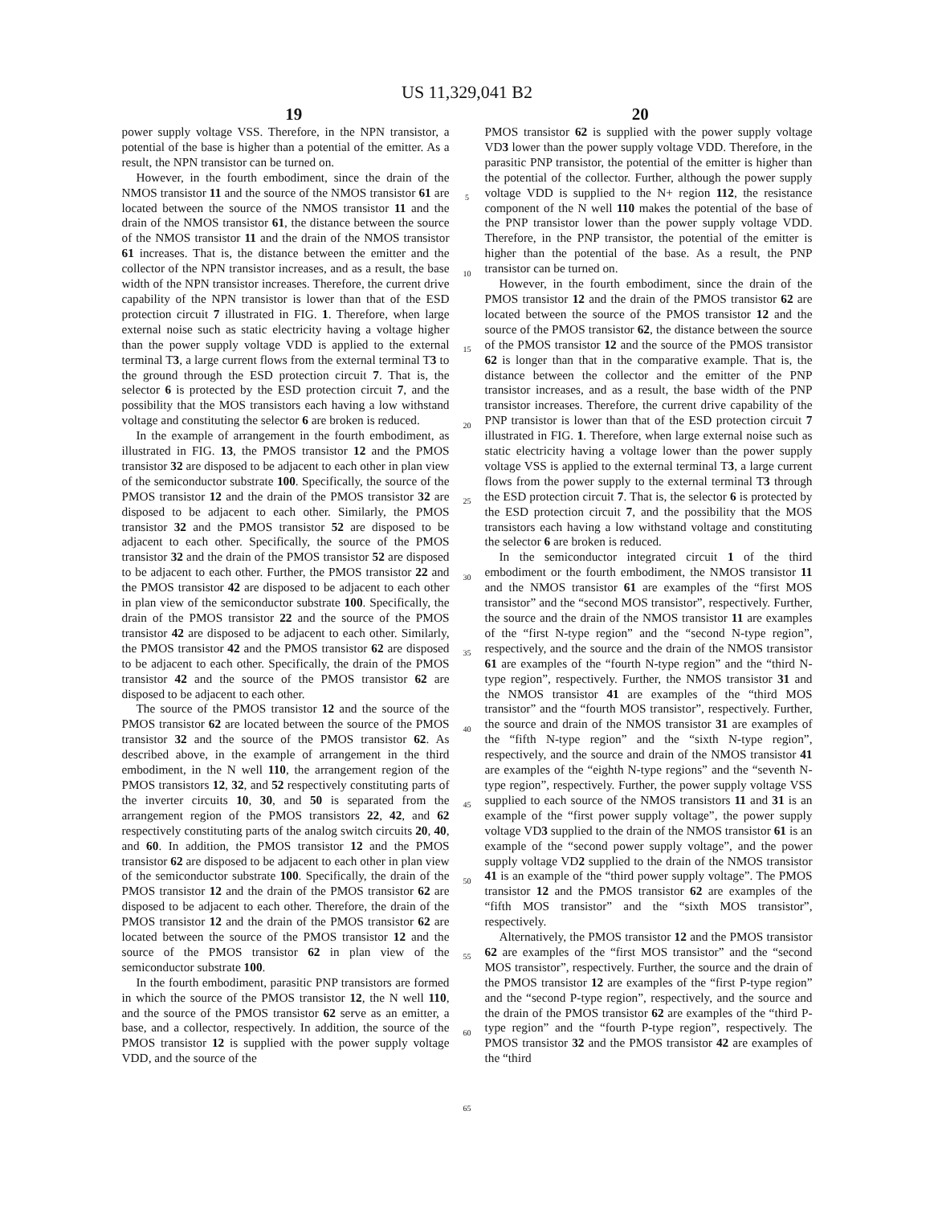US 11,329,041 B2
19 20
power supply voltage VSS. Therefore, in the NPN transistor, a potential of the base is higher than a potential of the emitter. As a result, the NPN transistor can be turned on.
However, in the fourth embodiment, since the drain of the NMOS transistor 11 and the source of the NMOS transistor 61 are located between the source of the NMOS transistor 11 and the drain of the NMOS transistor 61, the distance between the source of the NMOS transistor 11 and the drain of the NMOS transistor 61 increases. That is, the distance between the emitter and the collector of the NPN transistor increases, and as a result, the base width of the NPN transistor increases. Therefore, the current drive capability of the NPN transistor is lower than that of the ESD protection circuit 7 illustrated in FIG. 1. Therefore, when large external noise such as static electricity having a voltage higher than the power supply voltage VDD is applied to the external terminal T3, a large current flows from the external terminal T3 to the ground through the ESD protection circuit 7. That is, the selector 6 is protected by the ESD protection circuit 7, and the possibility that the MOS transistors each having a low withstand voltage and constituting the selector 6 are broken is reduced.
In the example of arrangement in the fourth embodiment, as illustrated in FIG. 13, the PMOS transistor 12 and the PMOS transistor 32 are disposed to be adjacent to each other in plan view of the semiconductor substrate 100. Specifically, the source of the PMOS transistor 12 and the drain of the PMOS transistor 32 are disposed to be adjacent to each other. Similarly, the PMOS transistor 32 and the PMOS transistor 52 are disposed to be adjacent to each other. Specifically, the source of the PMOS transistor 32 and the drain of the PMOS transistor 52 are disposed to be adjacent to each other. Further, the PMOS transistor 22 and the PMOS transistor 42 are disposed to be adjacent to each other in plan view of the semiconductor substrate 100. Specifically, the drain of the PMOS transistor 22 and the source of the PMOS transistor 42 are disposed to be adjacent to each other. Similarly, the PMOS transistor 42 and the PMOS transistor 62 are disposed to be adjacent to each other. Specifically, the drain of the PMOS transistor 42 and the source of the PMOS transistor 62 are disposed to be adjacent to each other.
The source of the PMOS transistor 12 and the source of the PMOS transistor 62 are located between the source of the PMOS transistor 32 and the source of the PMOS transistor 62. As described above, in the example of arrangement in the third embodiment, in the N well 110, the arrangement region of the PMOS transistors 12, 32, and 52 respectively constituting parts of the inverter circuits 10, 30, and 50 is separated from the arrangement region of the PMOS transistors 22, 42, and 62 respectively constituting parts of the analog switch circuits 20, 40, and 60. In addition, the PMOS transistor 12 and the PMOS transistor 62 are disposed to be adjacent to each other in plan view of the semiconductor substrate 100. Specifically, the drain of the PMOS transistor 12 and the drain of the PMOS transistor 62 are disposed to be adjacent to each other. Therefore, the drain of the PMOS transistor 12 and the drain of the PMOS transistor 62 are located between the source of the PMOS transistor 12 and the source of the PMOS transistor 62 in plan view of the semiconductor substrate 100.
In the fourth embodiment, parasitic PNP transistors are formed in which the source of the PMOS transistor 12, the N well 110, and the source of the PMOS transistor 62 serve as an emitter, a base, and a collector, respectively. In addition, the source of the PMOS transistor 12 is supplied with the power supply voltage VDD, and the source of the
5
10
15
20
25
30
35
40
45
50
55
60
65
PMOS transistor 62 is supplied with the power supply voltage VD3 lower than the power supply voltage VDD. Therefore, in the parasitic PNP transistor, the potential of the emitter is higher than the potential of the collector. Further, although the power supply voltage VDD is supplied to the N+ region 112, the resistance component of the N well 110 makes the potential of the base of the PNP transistor lower than the power supply voltage VDD. Therefore, in the PNP transistor, the potential of the emitter is higher than the potential of the base. As a result, the PNP transistor can be turned on.
However, in the fourth embodiment, since the drain of the PMOS transistor 12 and the drain of the PMOS transistor 62 are located between the source of the PMOS transistor 12 and the source of the PMOS transistor 62, the distance between the source of the PMOS transistor 12 and the source of the PMOS transistor 62 is longer than that in the comparative example. That is, the distance between the collector and the emitter of the PNP transistor increases, and as a result, the base width of the PNP transistor increases. Therefore, the current drive capability of the PNP transistor is lower than that of the ESD protection circuit 7 illustrated in FIG. 1. Therefore, when large external noise such as static electricity having a voltage lower than the power supply voltage VSS is applied to the external terminal T3, a large current flows from the power supply to the external terminal T3 through the ESD protection circuit 7. That is, the selector 6 is protected by the ESD protection circuit 7, and the possibility that the MOS transistors each having a low withstand voltage and constituting the selector 6 are broken is reduced.
In the semiconductor integrated circuit 1 of the third embodiment or the fourth embodiment, the NMOS transistor 11 and the NMOS transistor 61 are examples of the “first MOS transistor” and the “second MOS transistor”, respectively. Further, the source and the drain of the NMOS transistor 11 are examples of the “first N-type region” and the “second N-type region”, respectively, and the source and the drain of the NMOS transistor 61 are examples of the “fourth N-type region” and the “third N-type region”, respectively. Further, the NMOS transistor 31 and the NMOS transistor 41 are examples of the “third MOS transistor” and the “fourth MOS transistor”, respectively. Further, the source and drain of the NMOS transistor 31 are examples of the “fifth N-type region” and the “sixth N-type region”, respectively, and the source and drain of the NMOS transistor 41 are examples of the “eighth N-type regions” and the “seventh N-type region”, respectively. Further, the power supply voltage VSS supplied to each source of the NMOS transistors 11 and 31 is an example of the “first power supply voltage”, the power supply voltage VD3 supplied to the drain of the NMOS transistor 61 is an example of the “second power supply voltage”, and the power supply voltage VD2 supplied to the drain of the NMOS transistor 41 is an example of the “third power supply voltage”. The PMOS transistor 12 and the PMOS transistor 62 are examples of the “fifth MOS transistor” and the “sixth MOS transistor”, respectively.
Alternatively, the PMOS transistor 12 and the PMOS transistor 62 are examples of the “first MOS transistor” and the “second MOS transistor”, respectively. Further, the source and the drain of the PMOS transistor 12 are examples of the “first P-type region” and the “second P-type region”, respectively, and the source and the drain of the PMOS transistor 62 are examples of the “third P-type region” and the “fourth P-type region”, respectively. The PMOS transistor 32 and the PMOS transistor 42 are examples of the “third